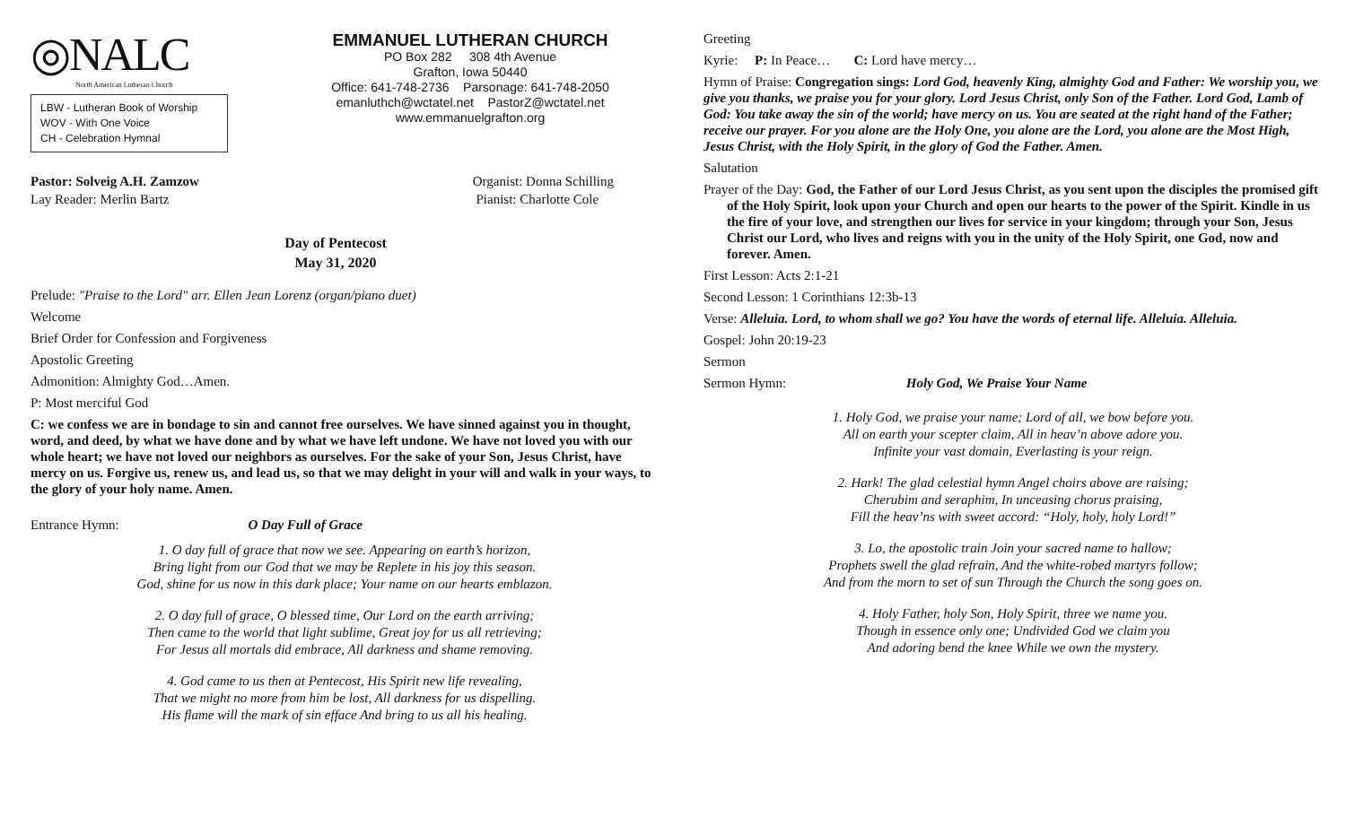◎NALC
North American Lutheran Church
LBW - Lutheran Book of Worship
WOV - With One Voice
CH - Celebration Hymnal
EMMANUEL LUTHERAN CHURCH
PO Box 282 308 4th Avenue
Grafton, Iowa 50440
Office: 641-748-2736 Parsonage: 641-748-2050
emanluthch@wctatel.net PastorZ@wctatel.net
www.emmanuelgrafton.org
Pastor: Solveig A.H. Zamzow
Lay Reader: Merlin Bartz
Organist: Donna Schilling
Pianist: Charlotte Cole
Day of Pentecost
May 31, 2020
Prelude: "Praise to the Lord" arr. Ellen Jean Lorenz (organ/piano duet)
Welcome
Brief Order for Confession and Forgiveness
Apostolic Greeting
Admonition: Almighty God…Amen.
P: Most merciful God
C: we confess we are in bondage to sin and cannot free ourselves. We have sinned against you in thought, word, and deed, by what we have done and by what we have left undone. We have not loved you with our whole heart; we have not loved our neighbors as ourselves. For the sake of your Son, Jesus Christ, have mercy on us. Forgive us, renew us, and lead us, so that we may delight in your will and walk in your ways, to the glory of your holy name. Amen.
Entrance Hymn: O Day Full of Grace
1. O day full of grace that now we see. Appearing on earth’s horizon,
Bring light from our God that we may be Replete in his joy this season.
God, shine for us now in this dark place; Your name on our hearts emblazon.
2. O day full of grace, O blessed time, Our Lord on the earth arriving;
Then came to the world that light sublime, Great joy for us all retrieving;
For Jesus all mortals did embrace, All darkness and shame removing.
4. God came to us then at Pentecost, His Spirit new life revealing,
That we might no more from him be lost, All darkness for us dispelling.
His flame will the mark of sin efface And bring to us all his healing.
Greeting
Kyrie: P: In Peace… C: Lord have mercy…
Hymn of Praise: Congregation sings: Lord God, heavenly King, almighty God and Father: We worship you, we give you thanks, we praise you for your glory. Lord Jesus Christ, only Son of the Father. Lord God, Lamb of God: You take away the sin of the world; have mercy on us. You are seated at the right hand of the Father; receive our prayer. For you alone are the Holy One, you alone are the Lord, you alone are the Most High, Jesus Christ, with the Holy Spirit, in the glory of God the Father. Amen.
Salutation
Prayer of the Day: God, the Father of our Lord Jesus Christ, as you sent upon the disciples the promised gift of the Holy Spirit, look upon your Church and open our hearts to the power of the Spirit. Kindle in us the fire of your love, and strengthen our lives for service in your kingdom; through your Son, Jesus Christ our Lord, who lives and reigns with you in the unity of the Holy Spirit, one God, now and forever. Amen.
First Lesson: Acts 2:1-21
Second Lesson: 1 Corinthians 12:3b-13
Verse: Alleluia. Lord, to whom shall we go? You have the words of eternal life. Alleluia. Alleluia.
Gospel: John 20:19-23
Sermon
Sermon Hymn: Holy God, We Praise Your Name
1. Holy God, we praise your name; Lord of all, we bow before you.
All on earth your scepter claim, All in heav’n above adore you.
Infinite your vast domain, Everlasting is your reign.
2. Hark! The glad celestial hymn Angel choirs above are raising;
Cherubim and seraphim, In unceasing chorus praising,
Fill the heav’ns with sweet accord: “Holy, holy, holy Lord!”
3. Lo, the apostolic train Join your sacred name to hallow;
Prophets swell the glad refrain, And the white-robed martyrs follow;
And from the morn to set of sun Through the Church the song goes on.
4. Holy Father, holy Son, Holy Spirit, three we name you.
Though in essence only one; Undivided God we claim you
And adoring bend the knee While we own the mystery.